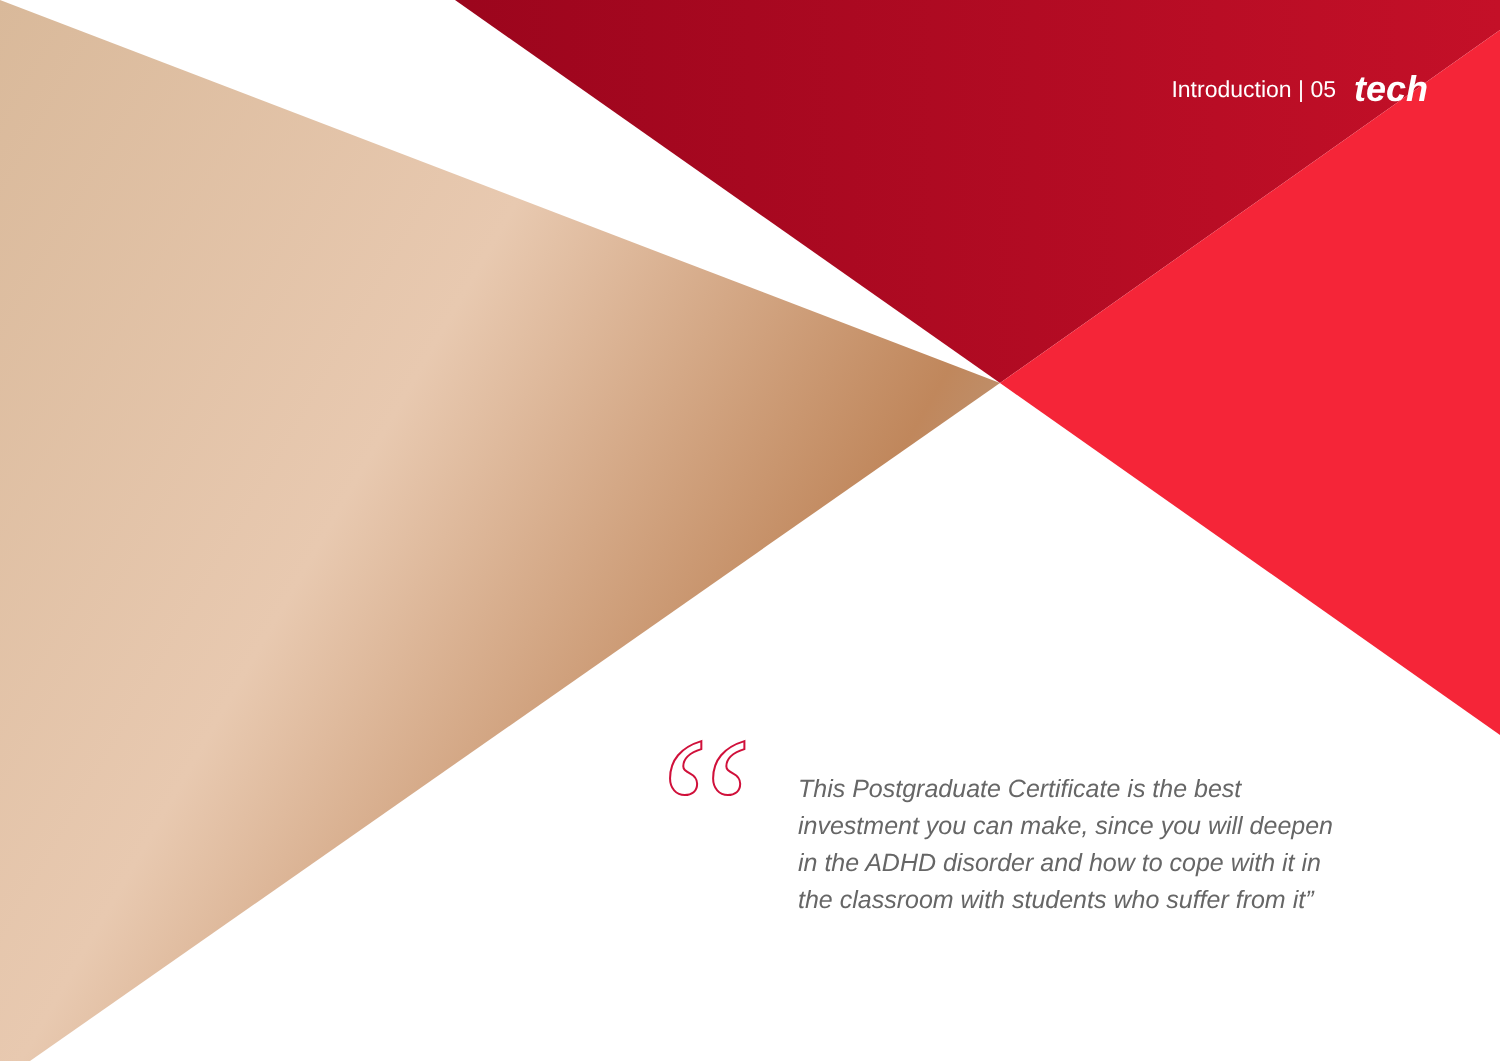Introduction | 05 tech
“
This Postgraduate Certificate is the best investment you can make, since you will deepen in the ADHD disorder and how to cope with it in the classroom with students who suffer from it”